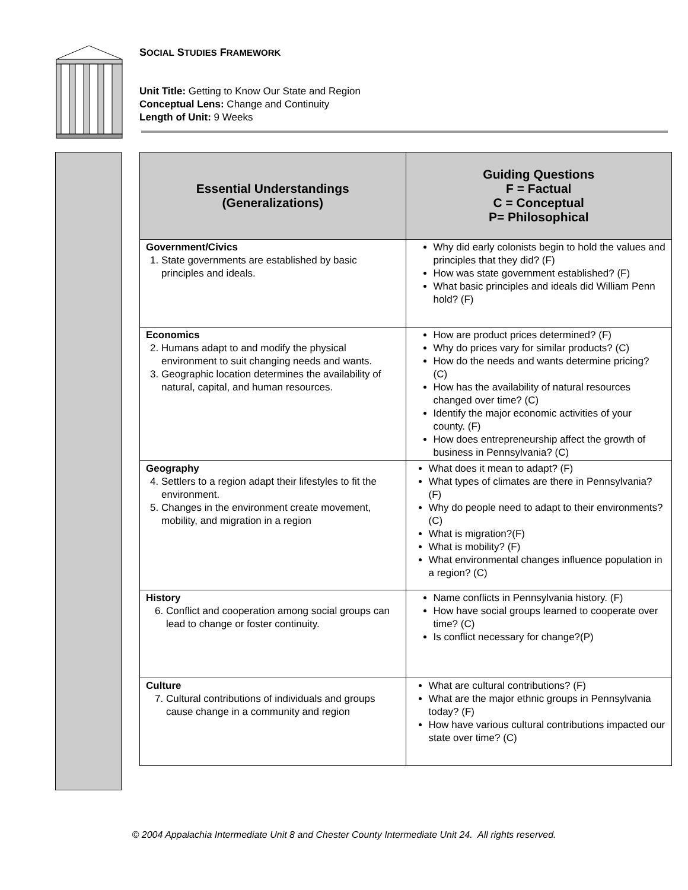SOCIAL STUDIES FRAMEWORK
Unit Title: Getting to Know Our State and Region
Conceptual Lens: Change and Continuity
Length of Unit: 9 Weeks
| Essential Understandings (Generalizations) | Guiding Questions F = Factual C = Conceptual P= Philosophical |
| --- | --- |
| Government/Civics 1. State governments are established by basic principles and ideals. | Why did early colonists begin to hold the values and principles that they did? (F) How was state government established? (F) What basic principles and ideals did William Penn hold? (F) |
| Economics 2. Humans adapt to and modify the physical environment to suit changing needs and wants. 3. Geographic location determines the availability of natural, capital, and human resources. | How are product prices determined? (F) Why do prices vary for similar products? (C) How do the needs and wants determine pricing? (C) How has the availability of natural resources changed over time? (C) Identify the major economic activities of your county. (F) How does entrepreneurship affect the growth of business in Pennsylvania? (C) |
| Geography 4. Settlers to a region adapt their lifestyles to fit the environment. 5. Changes in the environment create movement, mobility, and migration in a region | What does it mean to adapt? (F) What types of climates are there in Pennsylvania? (F) Why do people need to adapt to their environments?(C) What is migration?(F) What is mobility? (F) What environmental changes influence population in a region? (C) |
| History 6. Conflict and cooperation among social groups can lead to change or foster continuity. | Name conflicts in Pennsylvania history. (F) How have social groups learned to cooperate over time? (C) Is conflict necessary for change?(P) |
| Culture 7. Cultural contributions of individuals and groups cause change in a community and region | What are cultural contributions? (F) What are the major ethnic groups in Pennsylvania today? (F) How have various cultural contributions impacted our state over time? (C) |
© 2004 Appalachia Intermediate Unit 8 and Chester County Intermediate Unit 24. All rights reserved.